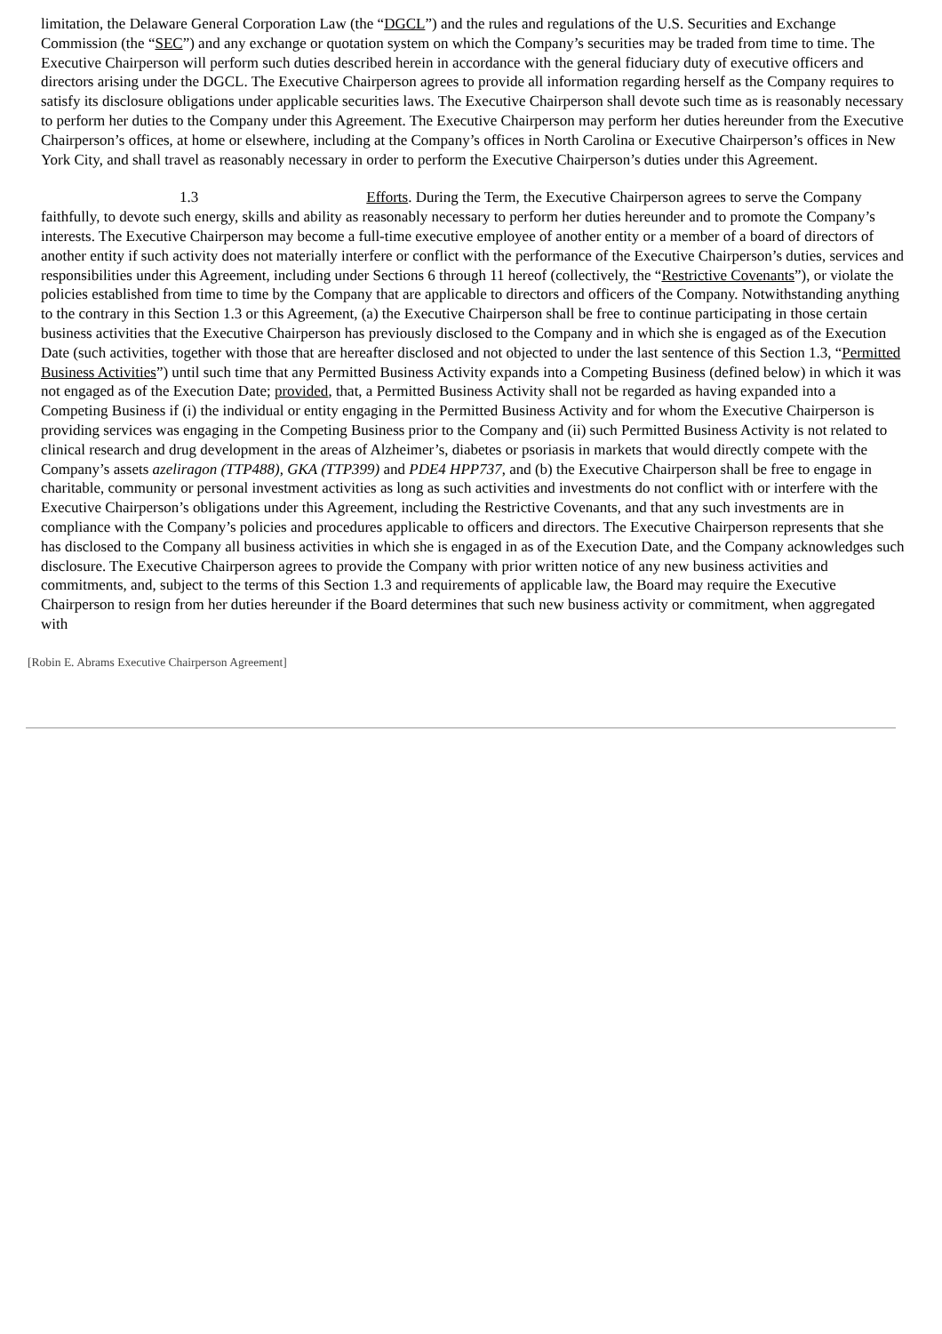limitation, the Delaware General Corporation Law (the “DGCL”) and the rules and regulations of the U.S. Securities and Exchange Commission (the “SEC”) and any exchange or quotation system on which the Company’s securities may be traded from time to time. The Executive Chairperson will perform such duties described herein in accordance with the general fiduciary duty of executive officers and directors arising under the DGCL. The Executive Chairperson agrees to provide all information regarding herself as the Company requires to satisfy its disclosure obligations under applicable securities laws. The Executive Chairperson shall devote such time as is reasonably necessary to perform her duties to the Company under this Agreement. The Executive Chairperson may perform her duties hereunder from the Executive Chairperson’s offices, at home or elsewhere, including at the Company’s offices in North Carolina or Executive Chairperson’s offices in New York City, and shall travel as reasonably necessary in order to perform the Executive Chairperson’s duties under this Agreement.
1.3 Efforts. During the Term, the Executive Chairperson agrees to serve the Company faithfully, to devote such energy, skills and ability as reasonably necessary to perform her duties hereunder and to promote the Company’s interests. The Executive Chairperson may become a full-time executive employee of another entity or a member of a board of directors of another entity if such activity does not materially interfere or conflict with the performance of the Executive Chairperson’s duties, services and responsibilities under this Agreement, including under Sections 6 through 11 hereof (collectively, the “Restrictive Covenants”), or violate the policies established from time to time by the Company that are applicable to directors and officers of the Company. Notwithstanding anything to the contrary in this Section 1.3 or this Agreement, (a) the Executive Chairperson shall be free to continue participating in those certain business activities that the Executive Chairperson has previously disclosed to the Company and in which she is engaged as of the Execution Date (such activities, together with those that are hereafter disclosed and not objected to under the last sentence of this Section 1.3, “Permitted Business Activities”) until such time that any Permitted Business Activity expands into a Competing Business (defined below) in which it was not engaged as of the Execution Date; provided, that, a Permitted Business Activity shall not be regarded as having expanded into a Competing Business if (i) the individual or entity engaging in the Permitted Business Activity and for whom the Executive Chairperson is providing services was engaging in the Competing Business prior to the Company and (ii) such Permitted Business Activity is not related to clinical research and drug development in the areas of Alzheimer’s, diabetes or psoriasis in markets that would directly compete with the Company’s assets azeliragon (TTP488), GKA (TTP399) and PDE4 HPP737, and (b) the Executive Chairperson shall be free to engage in charitable, community or personal investment activities as long as such activities and investments do not conflict with or interfere with the Executive Chairperson’s obligations under this Agreement, including the Restrictive Covenants, and that any such investments are in compliance with the Company’s policies and procedures applicable to officers and directors. The Executive Chairperson represents that she has disclosed to the Company all business activities in which she is engaged in as of the Execution Date, and the Company acknowledges such disclosure. The Executive Chairperson agrees to provide the Company with prior written notice of any new business activities and commitments, and, subject to the terms of this Section 1.3 and requirements of applicable law, the Board may require the Executive Chairperson to resign from her duties hereunder if the Board determines that such new business activity or commitment, when aggregated with
[Robin E. Abrams Executive Chairperson Agreement]